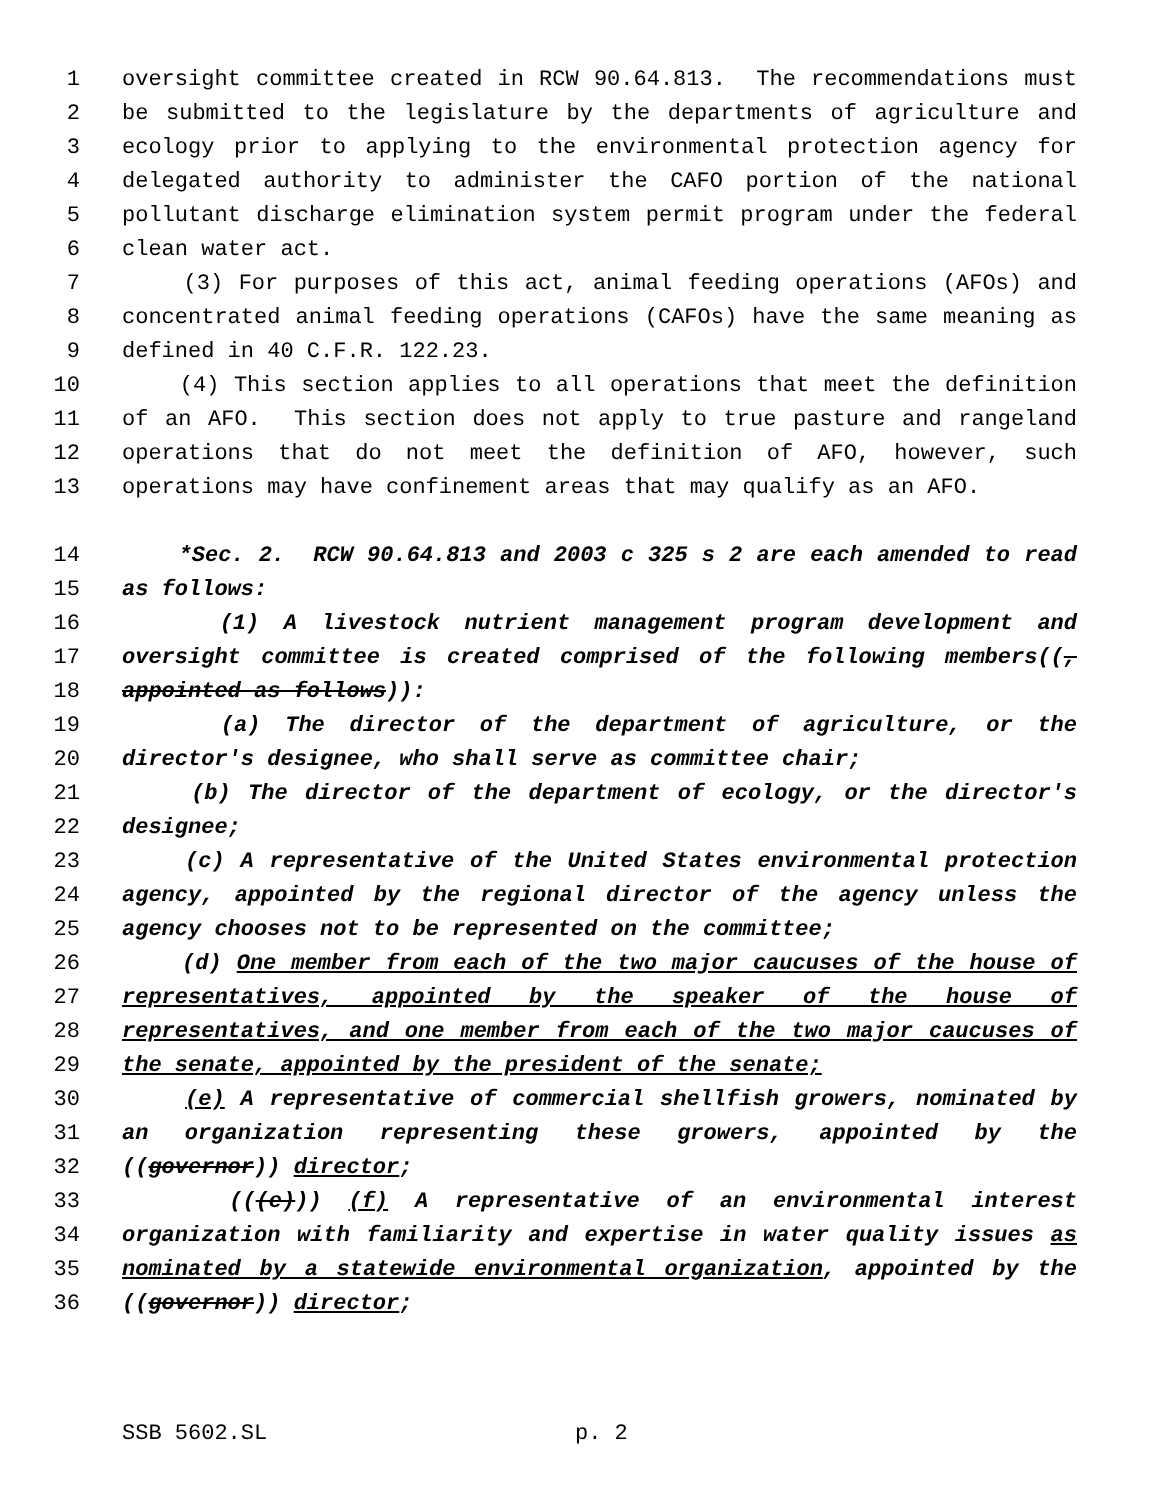1 oversight committee created in RCW 90.64.813. The recommendations must
2 be submitted to the legislature by the departments of agriculture and
3 ecology prior to applying to the environmental protection agency for
4 delegated authority to administer the CAFO portion of the national
5 pollutant discharge elimination system permit program under the federal
6 clean water act.
7 (3) For purposes of this act, animal feeding operations (AFOs) and
8 concentrated animal feeding operations (CAFOs) have the same meaning as
9 defined in 40 C.F.R. 122.23.
10 (4) This section applies to all operations that meet the definition
11 of an AFO. This section does not apply to true pasture and rangeland
12 operations that do not meet the definition of AFO, however, such
13 operations may have confinement areas that may qualify as an AFO.
14 *Sec. 2. RCW 90.64.813 and 2003 c 325 s 2 are each amended to read
15 as follows:
16 (1) A livestock nutrient management program development and
17 oversight committee is created comprised of the following members((,
18 appointed as follows)):
19 (a) The director of the department of agriculture, or the
20 director's designee, who shall serve as committee chair;
21 (b) The director of the department of ecology, or the director's
22 designee;
23 (c) A representative of the United States environmental protection
24 agency, appointed by the regional director of the agency unless the
25 agency chooses not to be represented on the committee;
26 (d) One member from each of the two major caucuses of the house of
27 representatives, appointed by the speaker of the house of
28 representatives, and one member from each of the two major caucuses of
29 the senate, appointed by the president of the senate;
30 (e) A representative of commercial shellfish growers, nominated by
31 an organization representing these growers, appointed by the
32 ((governor)) director;
33 (((e))) (f) A representative of an environmental interest
34 organization with familiarity and expertise in water quality issues as
35 nominated by a statewide environmental organization, appointed by the
36 ((governor)) director;
SSB 5602.SL p. 2